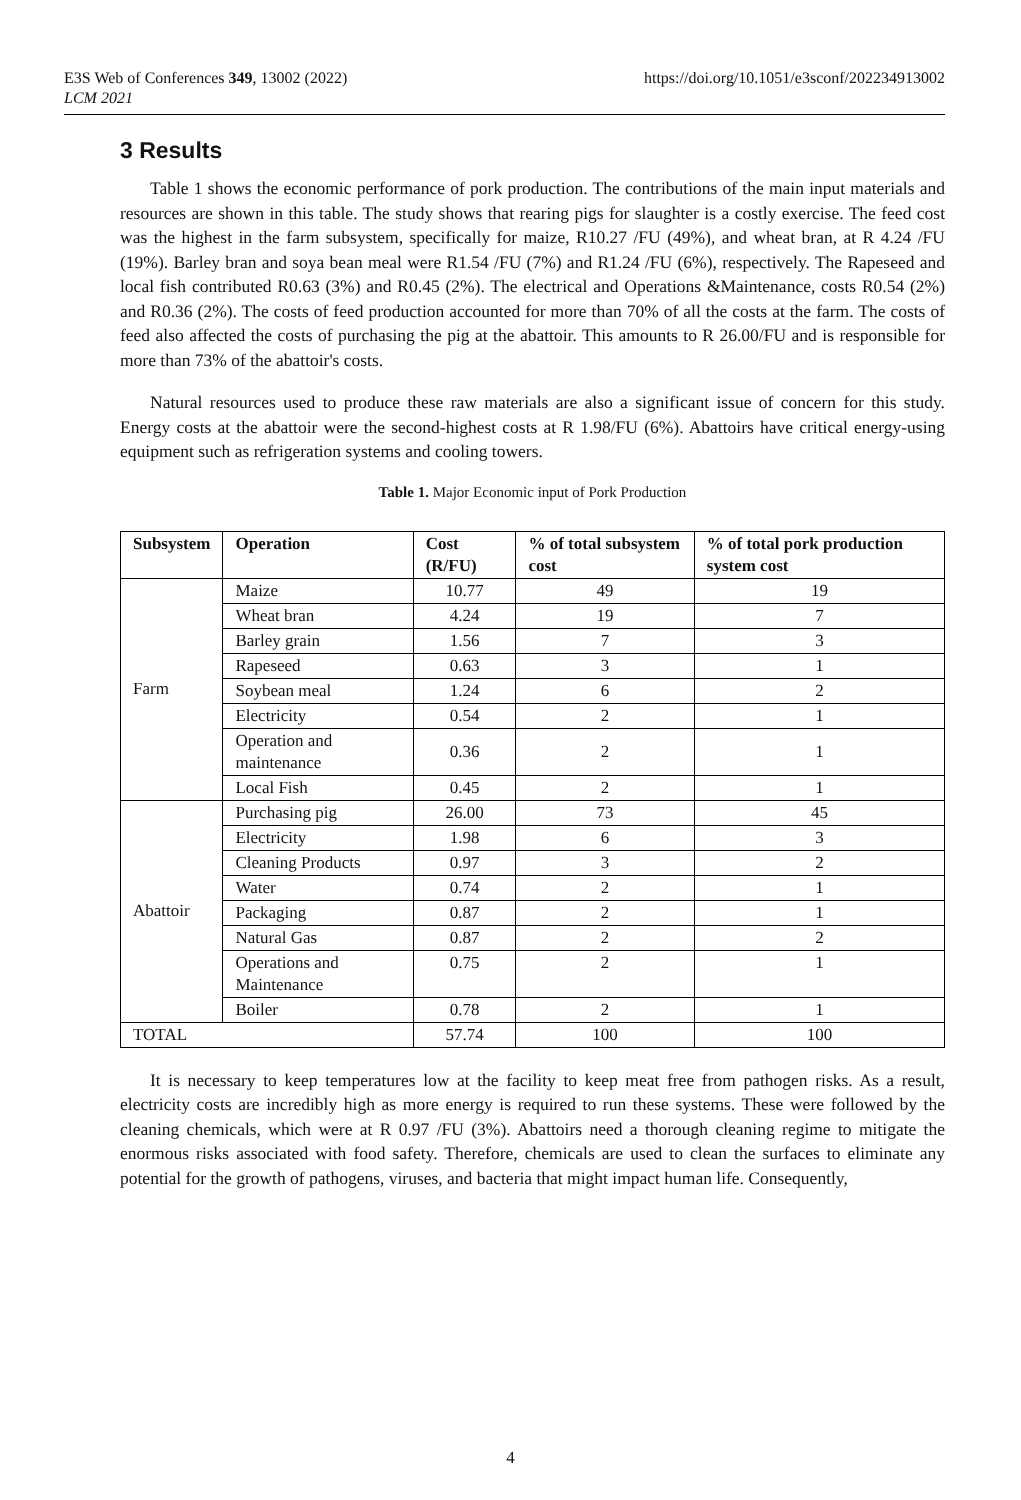E3S Web of Conferences 349, 13002 (2022)
LCM 2021
https://doi.org/10.1051/e3sconf/202234913002
3 Results
Table 1 shows the economic performance of pork production. The contributions of the main input materials and resources are shown in this table. The study shows that rearing pigs for slaughter is a costly exercise. The feed cost was the highest in the farm subsystem, specifically for maize, R10.27 /FU (49%), and wheat bran, at R 4.24 /FU (19%). Barley bran and soya bean meal were R1.54 /FU (7%) and R1.24 /FU (6%), respectively. The Rapeseed and local fish contributed R0.63 (3%) and R0.45 (2%). The electrical and Operations &Maintenance, costs R0.54 (2%) and R0.36 (2%). The costs of feed production accounted for more than 70% of all the costs at the farm. The costs of feed also affected the costs of purchasing the pig at the abattoir. This amounts to R 26.00/FU and is responsible for more than 73% of the abattoir's costs.
Natural resources used to produce these raw materials are also a significant issue of concern for this study. Energy costs at the abattoir were the second-highest costs at R 1.98/FU (6%). Abattoirs have critical energy-using equipment such as refrigeration systems and cooling towers.
Table 1. Major Economic input of Pork Production
| Subsystem | Operation | Cost (R/FU) | % of total subsystem cost | % of total pork production system cost |
| --- | --- | --- | --- | --- |
| Farm | Maize | 10.77 | 49 | 19 |
| | Wheat bran | 4.24 | 19 | 7 |
| | Barley grain | 1.56 | 7 | 3 |
| | Rapeseed | 0.63 | 3 | 1 |
| | Soybean meal | 1.24 | 6 | 2 |
| | Electricity | 0.54 | 2 | 1 |
| | Operation and maintenance | 0.36 | 2 | 1 |
| | Local Fish | 0.45 | 2 | 1 |
| Abattoir | Purchasing pig | 26.00 | 73 | 45 |
| | Electricity | 1.98 | 6 | 3 |
| | Cleaning Products | 0.97 | 3 | 2 |
| | Water | 0.74 | 2 | 1 |
| | Packaging | 0.87 | 2 | 1 |
| | Natural Gas | 0.87 | 2 | 2 |
| | Operations and Maintenance | 0.75 | 2 | 1 |
| | Boiler | 0.78 | 2 | 1 |
| TOTAL | | 57.74 | 100 | 100 |
It is necessary to keep temperatures low at the facility to keep meat free from pathogen risks. As a result, electricity costs are incredibly high as more energy is required to run these systems. These were followed by the cleaning chemicals, which were at R 0.97 /FU (3%). Abattoirs need a thorough cleaning regime to mitigate the enormous risks associated with food safety. Therefore, chemicals are used to clean the surfaces to eliminate any potential for the growth of pathogens, viruses, and bacteria that might impact human life. Consequently,
4